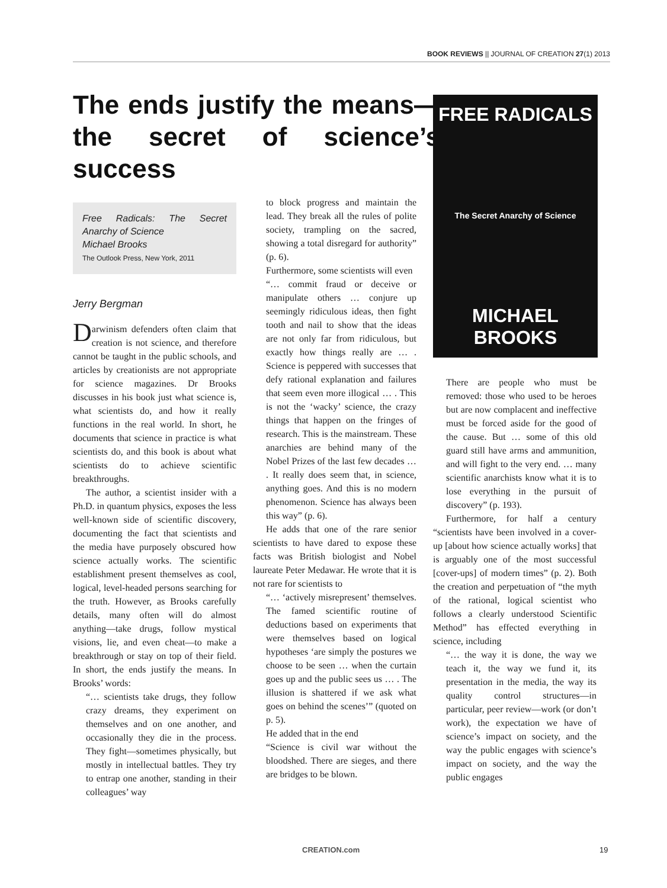BOOK REVIEWS || JOURNAL OF CREATION 27(1) 2013
The ends justify the means—the secret of science’s success
Free Radicals: The Secret Anarchy of Science
Michael Brooks
The Outlook Press, New York, 2011
Jerry Bergman
Darwinism defenders often claim that creation is not science, and therefore cannot be taught in the public schools, and articles by creationists are not appropriate for science magazines. Dr Brooks discusses in his book just what science is, what scientists do, and how it really functions in the real world. In short, he documents that science in practice is what scientists do, and this book is about what scientists do to achieve scientific breakthroughs.
The author, a scientist insider with a Ph.D. in quantum physics, exposes the less well-known side of scientific discovery, documenting the fact that scientists and the media have purposely obscured how science actually works. The scientific establishment present themselves as cool, logical, level-headed persons searching for the truth. However, as Brooks carefully details, many often will do almost anything—take drugs, follow mystical visions, lie, and even cheat—to make a breakthrough or stay on top of their field. In short, the ends justify the means. In Brooks’ words:
“… scientists take drugs, they follow crazy dreams, they experiment on themselves and on one another, and occasionally they die in the process. They fight—sometimes physically, but mostly in intellectual battles. They try to entrap one another, standing in their colleagues’ way
to block progress and maintain the lead. They break all the rules of polite society, trampling on the sacred, showing a total disregard for authority” (p. 6).
Furthermore, some scientists will even
“… commit fraud or deceive or manipulate others … conjure up seemingly ridiculous ideas, then fight tooth and nail to show that the ideas are not only far from ridiculous, but exactly how things really are … . Science is peppered with successes that defy rational explanation and failures that seem even more illogical … . This is not the ‘wacky’ science, the crazy things that happen on the fringes of research. This is the mainstream. These anarchies are behind many of the Nobel Prizes of the last few decades … . It really does seem that, in science, anything goes. And this is no modern phenomenon. Science has always been this way” (p. 6).
He adds that one of the rare senior scientists to have dared to expose these facts was British biologist and Nobel laureate Peter Medawar. He wrote that it is not rare for scientists to
“… ‘actively misrepresent’ themselves. The famed scientific routine of deductions based on experiments that were themselves based on logical hypotheses ‘are simply the postures we choose to be seen … when the curtain goes up and the public sees us … . The illusion is shattered if we ask what goes on behind the scenes’” (quoted on p. 5).
He added that in the end
“Science is civil war without the bloodshed. There are sieges, and there are bridges to be blown.
FREE RADICALS
The Secret Anarchy of Science
MICHAEL BROOKS
There are people who must be removed: those who used to be heroes but are now complacent and ineffective must be forced aside for the good of the cause. But … some of this old guard still have arms and ammunition, and will fight to the very end. … many scientific anarchists know what it is to lose everything in the pursuit of discovery” (p. 193).
Furthermore, for half a century “scientists have been involved in a cover-up [about how science actually works] that is arguably one of the most successful [cover-ups] of modern times” (p. 2). Both the creation and perpetuation of “the myth of the rational, logical scientist who follows a clearly understood Scientific Method” has effected everything in science, including
“… the way it is done, the way we teach it, the way we fund it, its presentation in the media, the way its quality control structures—in particular, peer review—work (or don’t work), the expectation we have of science’s impact on society, and the way the public engages with science’s impact on society, and the way the public engages
CREATION.com 19